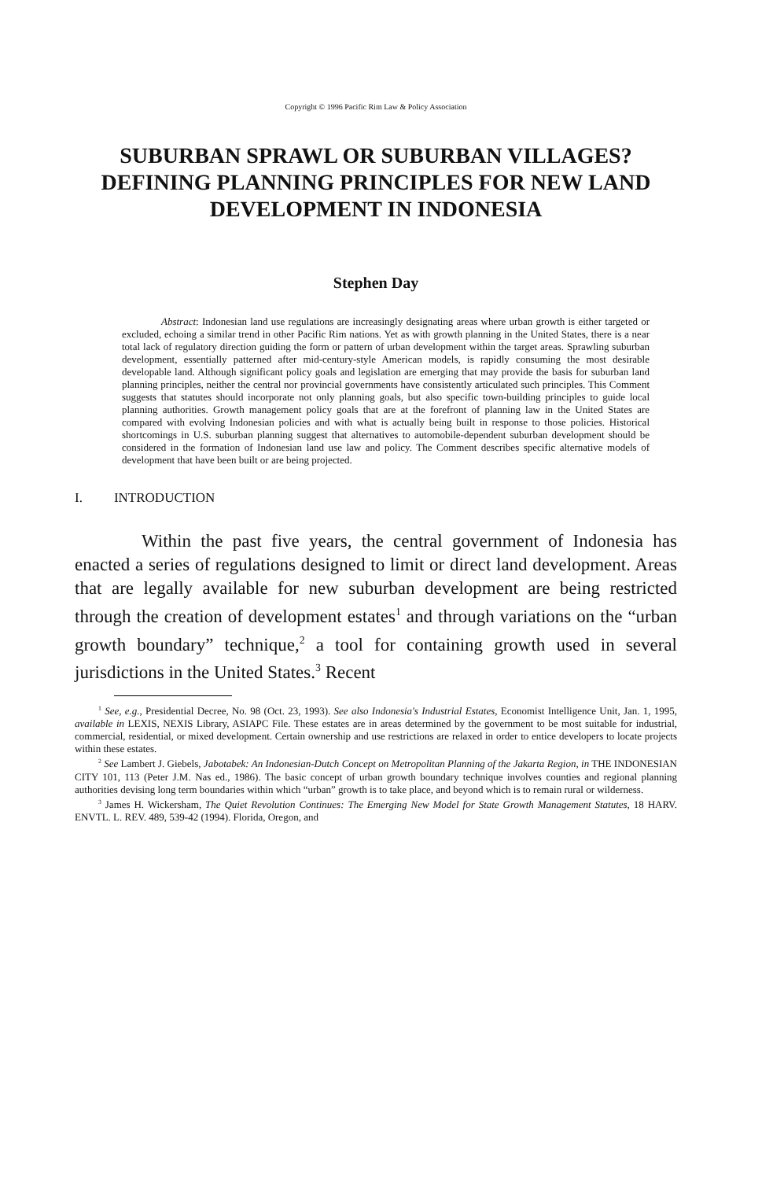Copyright © 1996 Pacific Rim Law & Policy Association
SUBURBAN SPRAWL OR SUBURBAN VILLAGES? DEFINING PLANNING PRINCIPLES FOR NEW LAND DEVELOPMENT IN INDONESIA
Stephen Day
Abstract: Indonesian land use regulations are increasingly designating areas where urban growth is either targeted or excluded, echoing a similar trend in other Pacific Rim nations. Yet as with growth planning in the United States, there is a near total lack of regulatory direction guiding the form or pattern of urban development within the target areas. Sprawling suburban development, essentially patterned after mid-century-style American models, is rapidly consuming the most desirable developable land. Although significant policy goals and legislation are emerging that may provide the basis for suburban land planning principles, neither the central nor provincial governments have consistently articulated such principles. This Comment suggests that statutes should incorporate not only planning goals, but also specific town-building principles to guide local planning authorities. Growth management policy goals that are at the forefront of planning law in the United States are compared with evolving Indonesian policies and with what is actually being built in response to those policies. Historical shortcomings in U.S. suburban planning suggest that alternatives to automobile-dependent suburban development should be considered in the formation of Indonesian land use law and policy. The Comment describes specific alternative models of development that have been built or are being projected.
I. INTRODUCTION
Within the past five years, the central government of Indonesia has enacted a series of regulations designed to limit or direct land development. Areas that are legally available for new suburban development are being restricted through the creation of development estates<sup>1</sup> and through variations on the “urban growth boundary” technique,<sup>2</sup> a tool for containing growth used in several jurisdictions in the United States.<sup>3</sup> Recent
<sup>1</sup> See, e.g., Presidential Decree, No. 98 (Oct. 23, 1993). See also Indonesia's Industrial Estates, Economist Intelligence Unit, Jan. 1, 1995, available in LEXIS, NEXIS Library, ASIAPC File. These estates are in areas determined by the government to be most suitable for industrial, commercial, residential, or mixed development. Certain ownership and use restrictions are relaxed in order to entice developers to locate projects within these estates.
<sup>2</sup> See Lambert J. Giebels, Jabotabek: An Indonesian-Dutch Concept on Metropolitan Planning of the Jakarta Region, in THE INDONESIAN CITY 101, 113 (Peter J.M. Nas ed., 1986). The basic concept of urban growth boundary technique involves counties and regional planning authorities devising long term boundaries within which “urban” growth is to take place, and beyond which is to remain rural or wilderness.
<sup>3</sup> James H. Wickersham, The Quiet Revolution Continues: The Emerging New Model for State Growth Management Statutes, 18 HARV. ENVTL. L. REV. 489, 539-42 (1994). Florida, Oregon, and